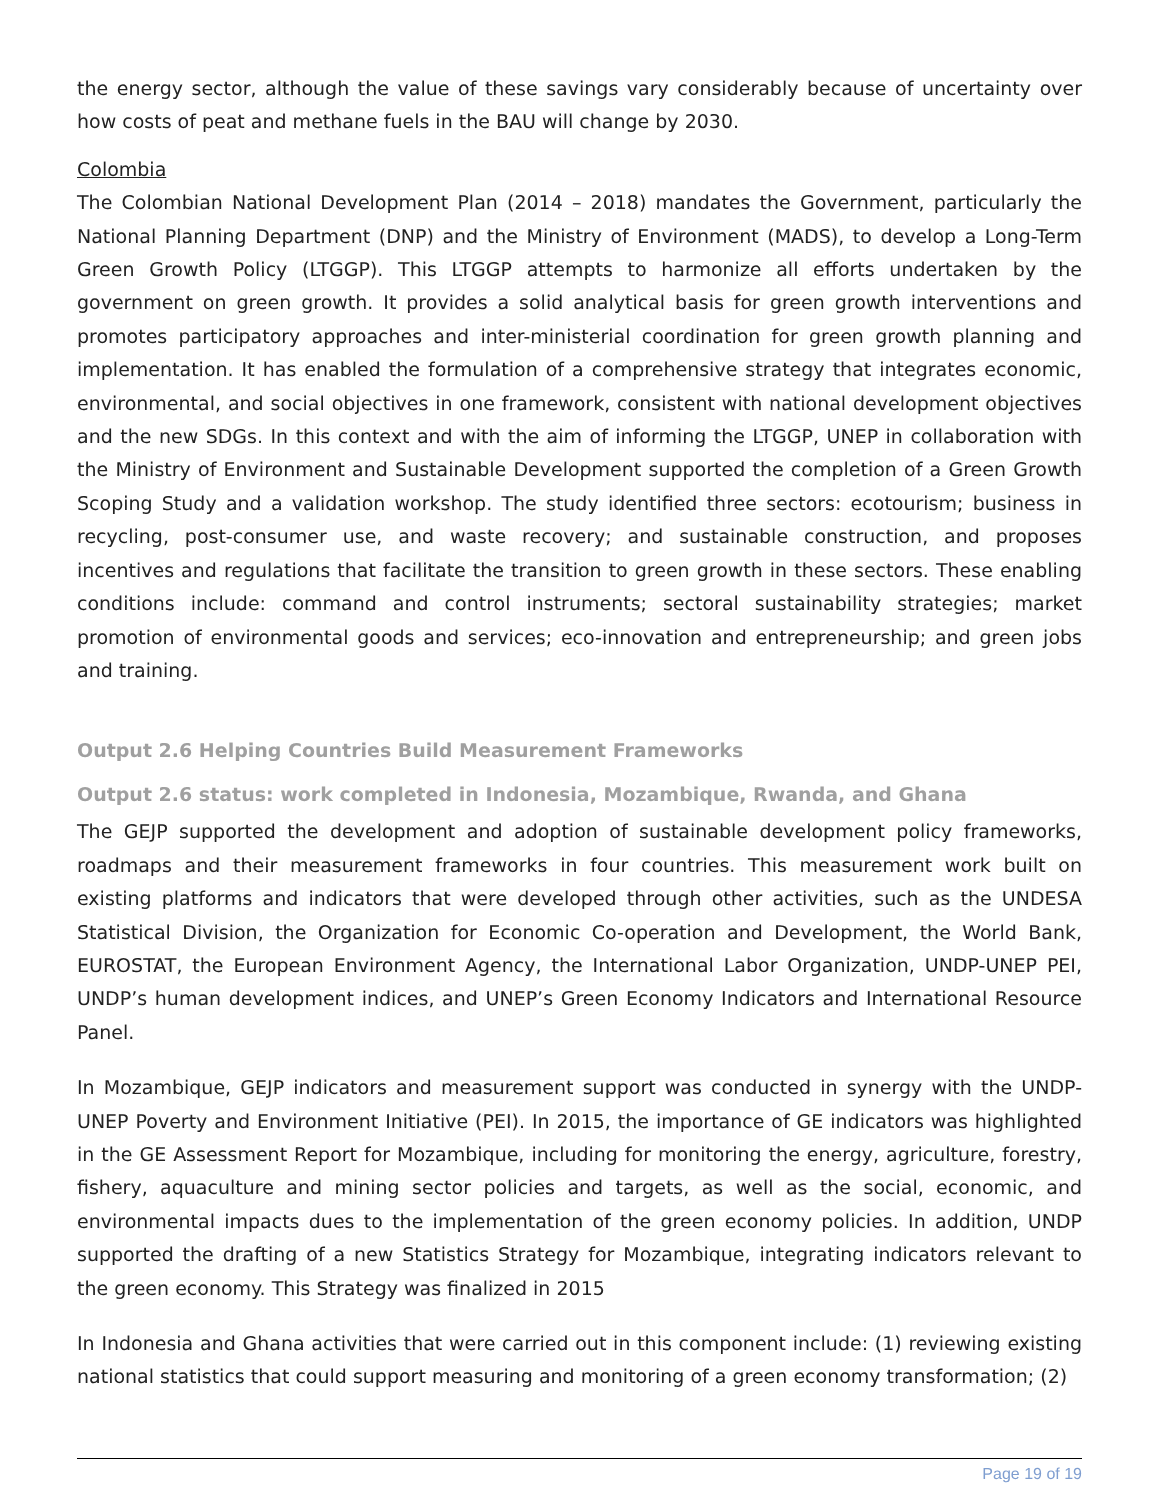the energy sector, although the value of these savings vary considerably because of uncertainty over how costs of peat and methane fuels in the BAU will change by 2030.
Colombia
The Colombian National Development Plan (2014 – 2018) mandates the Government, particularly the National Planning Department (DNP) and the Ministry of Environment (MADS), to develop a Long-Term Green Growth Policy (LTGGP). This LTGGP attempts to harmonize all efforts undertaken by the government on green growth. It provides a solid analytical basis for green growth interventions and promotes participatory approaches and inter-ministerial coordination for green growth planning and implementation. It has enabled the formulation of a comprehensive strategy that integrates economic, environmental, and social objectives in one framework, consistent with national development objectives and the new SDGs. In this context and with the aim of informing the LTGGP, UNEP in collaboration with the Ministry of Environment and Sustainable Development supported the completion of a Green Growth Scoping Study and a validation workshop. The study identified three sectors: ecotourism; business in recycling, post-consumer use, and waste recovery; and sustainable construction, and proposes incentives and regulations that facilitate the transition to green growth in these sectors. These enabling conditions include: command and control instruments; sectoral sustainability strategies; market promotion of environmental goods and services; eco-innovation and entrepreneurship; and green jobs and training.
Output 2.6 Helping Countries Build Measurement Frameworks
Output 2.6 status: work completed in Indonesia, Mozambique, Rwanda, and Ghana
The GEJP supported the development and adoption of sustainable development policy frameworks, roadmaps and their measurement frameworks in four countries. This measurement work built on existing platforms and indicators that were developed through other activities, such as the UNDESA Statistical Division, the Organization for Economic Co-operation and Development, the World Bank, EUROSTAT, the European Environment Agency, the International Labor Organization, UNDP-UNEP PEI, UNDP’s human development indices, and UNEP’s Green Economy Indicators and International Resource Panel.
In Mozambique, GEJP indicators and measurement support was conducted in synergy with the UNDP-UNEP Poverty and Environment Initiative (PEI). In 2015, the importance of GE indicators was highlighted in the GE Assessment Report for Mozambique, including for monitoring the energy, agriculture, forestry, fishery, aquaculture and mining sector policies and targets, as well as the social, economic, and environmental impacts dues to the implementation of the green economy policies. In addition, UNDP supported the drafting of a new Statistics Strategy for Mozambique, integrating indicators relevant to the green economy. This Strategy was finalized in 2015
In Indonesia and Ghana activities that were carried out in this component include: (1) reviewing existing national statistics that could support measuring and monitoring of a green economy transformation; (2)
Page 19 of 19